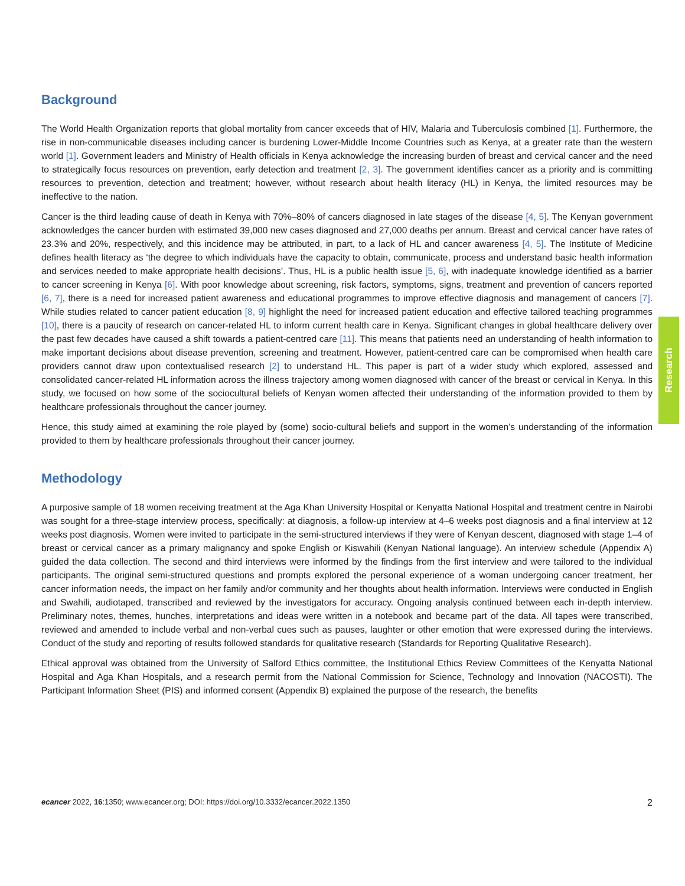Background
The World Health Organization reports that global mortality from cancer exceeds that of HIV, Malaria and Tuberculosis combined [1]. Furthermore, the rise in non-communicable diseases including cancer is burdening Lower-Middle Income Countries such as Kenya, at a greater rate than the western world [1]. Government leaders and Ministry of Health officials in Kenya acknowledge the increasing burden of breast and cervical cancer and the need to strategically focus resources on prevention, early detection and treatment [2, 3]. The government identifies cancer as a priority and is committing resources to prevention, detection and treatment; however, without research about health literacy (HL) in Kenya, the limited resources may be ineffective to the nation.
Cancer is the third leading cause of death in Kenya with 70%–80% of cancers diagnosed in late stages of the disease [4, 5]. The Kenyan government acknowledges the cancer burden with estimated 39,000 new cases diagnosed and 27,000 deaths per annum. Breast and cervical cancer have rates of 23.3% and 20%, respectively, and this incidence may be attributed, in part, to a lack of HL and cancer awareness [4, 5]. The Institute of Medicine defines health literacy as ‘the degree to which individuals have the capacity to obtain, communicate, process and understand basic health information and services needed to make appropriate health decisions’. Thus, HL is a public health issue [5, 6], with inadequate knowledge identified as a barrier to cancer screening in Kenya [6]. With poor knowledge about screening, risk factors, symptoms, signs, treatment and prevention of cancers reported [6, 7], there is a need for increased patient awareness and educational programmes to improve effective diagnosis and management of cancers [7]. While studies related to cancer patient education [8, 9] highlight the need for increased patient education and effective tailored teaching programmes [10], there is a paucity of research on cancer-related HL to inform current health care in Kenya. Significant changes in global healthcare delivery over the past few decades have caused a shift towards a patient-centred care [11]. This means that patients need an understanding of health information to make important decisions about disease prevention, screening and treatment. However, patient-centred care can be compromised when health care providers cannot draw upon contextualised research [2] to understand HL. This paper is part of a wider study which explored, assessed and consolidated cancer-related HL information across the illness trajectory among women diagnosed with cancer of the breast or cervical in Kenya. In this study, we focused on how some of the sociocultural beliefs of Kenyan women affected their understanding of the information provided to them by healthcare professionals throughout the cancer journey.
Hence, this study aimed at examining the role played by (some) socio-cultural beliefs and support in the women’s understanding of the information provided to them by healthcare professionals throughout their cancer journey.
Methodology
A purposive sample of 18 women receiving treatment at the Aga Khan University Hospital or Kenyatta National Hospital and treatment centre in Nairobi was sought for a three-stage interview process, specifically: at diagnosis, a follow-up interview at 4–6 weeks post diagnosis and a final interview at 12 weeks post diagnosis. Women were invited to participate in the semi-structured interviews if they were of Kenyan descent, diagnosed with stage 1–4 of breast or cervical cancer as a primary malignancy and spoke English or Kiswahili (Kenyan National language). An interview schedule (Appendix A) guided the data collection. The second and third interviews were informed by the findings from the first interview and were tailored to the individual participants. The original semi-structured questions and prompts explored the personal experience of a woman undergoing cancer treatment, her cancer information needs, the impact on her family and/or community and her thoughts about health information. Interviews were conducted in English and Swahili, audiotaped, transcribed and reviewed by the investigators for accuracy. Ongoing analysis continued between each in-depth interview. Preliminary notes, themes, hunches, interpretations and ideas were written in a notebook and became part of the data. All tapes were transcribed, reviewed and amended to include verbal and non-verbal cues such as pauses, laughter or other emotion that were expressed during the interviews. Conduct of the study and reporting of results followed standards for qualitative research (Standards for Reporting Qualitative Research).
Ethical approval was obtained from the University of Salford Ethics committee, the Institutional Ethics Review Committees of the Kenyatta National Hospital and Aga Khan Hospitals, and a research permit from the National Commission for Science, Technology and Innovation (NACOSTI). The Participant Information Sheet (PIS) and informed consent (Appendix B) explained the purpose of the research, the benefits
Research
ecancer 2022, 16:1350; www.ecancer.org; DOI: https://doi.org/10.3332/ecancer.2022.1350 2